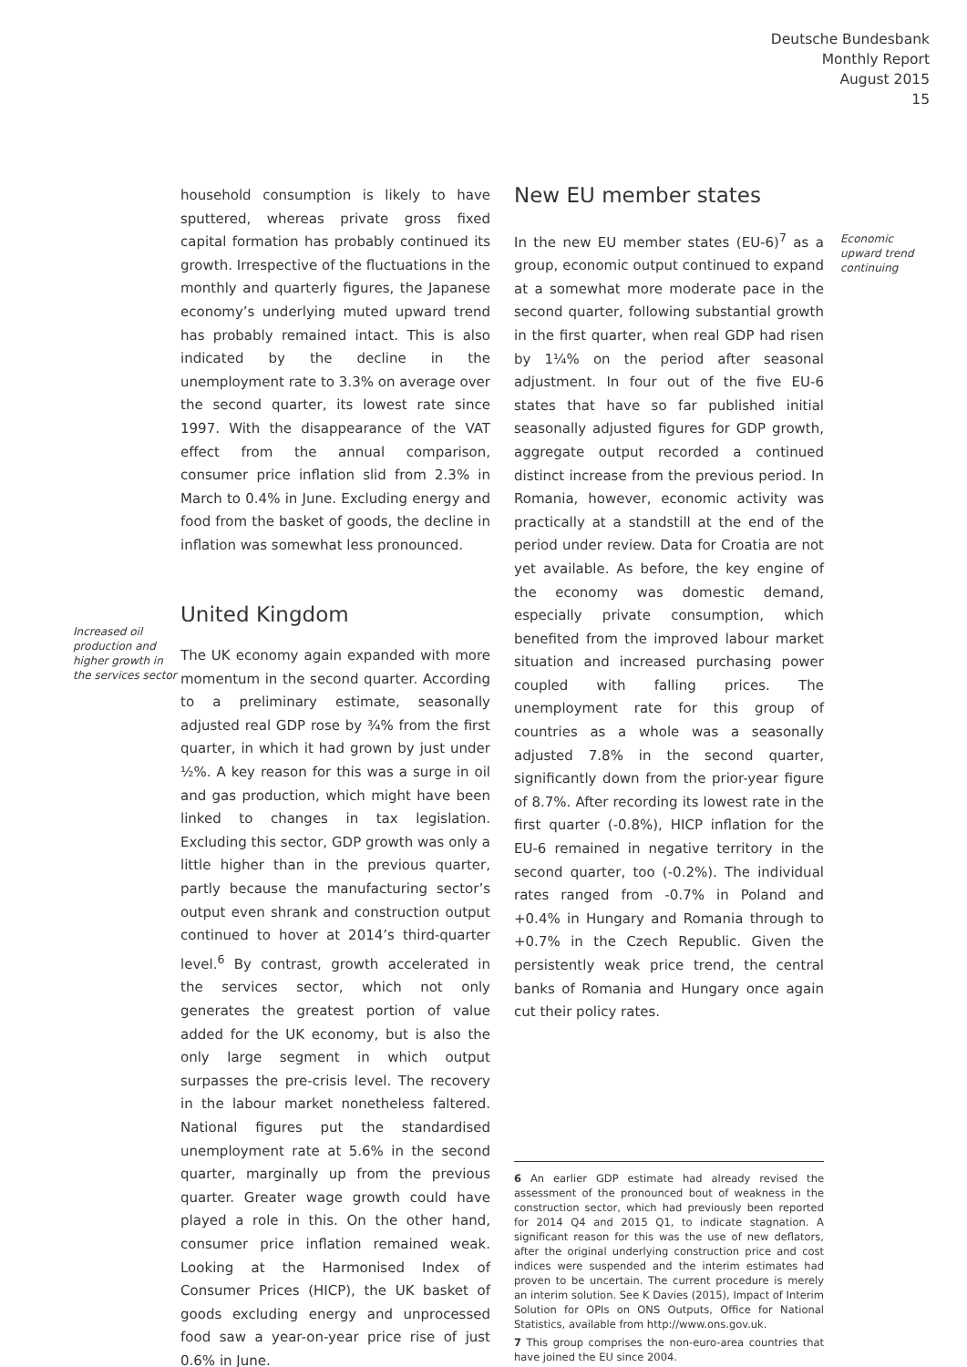Deutsche Bundesbank
Monthly Report
August 2015
15
Increased oil production and higher growth in the services sector
household consumption is likely to have sputtered, whereas private gross fixed capital formation has probably continued its growth. Irrespective of the fluctuations in the monthly and quarterly figures, the Japanese economy’s underlying muted upward trend has probably remained intact. This is also indicated by the decline in the unemployment rate to 3.3% on average over the second quarter, its lowest rate since 1997. With the disappearance of the VAT effect from the annual comparison, consumer price inflation slid from 2.3% in March to 0.4% in June. Excluding energy and food from the basket of goods, the decline in inflation was somewhat less pronounced.
United Kingdom
The UK economy again expanded with more momentum in the second quarter. According to a preliminary estimate, seasonally adjusted real GDP rose by ¾% from the first quarter, in which it had grown by just under ½%. A key reason for this was a surge in oil and gas production, which might have been linked to changes in tax legislation. Excluding this sector, GDP growth was only a little higher than in the previous quarter, partly because the manufacturing sector’s output even shrank and construction output continued to hover at 2014’s third-quarter level.<sup>6</sup> By contrast, growth accelerated in the services sector, which not only generates the greatest portion of value added for the UK economy, but is also the only large segment in which output surpasses the pre-crisis level. The recovery in the labour market nonetheless faltered. National figures put the standardised unemployment rate at 5.6% in the second quarter, marginally up from the previous quarter. Greater wage growth could have played a role in this. On the other hand, consumer price inflation remained weak. Looking at the Harmonised Index of Consumer Prices (HICP), the UK basket of goods excluding energy and unprocessed food saw a year-on-year price rise of just 0.6% in June.
New EU member states
In the new EU member states (EU-6)<sup>7</sup> as a group, economic output continued to expand at a somewhat more moderate pace in the second quarter, following substantial growth in the first quarter, when real GDP had risen by 1¼% on the period after seasonal adjustment. In four out of the five EU-6 states that have so far published initial seasonally adjusted figures for GDP growth, aggregate output recorded a continued distinct increase from the previous period. In Romania, however, economic activity was practically at a standstill at the end of the period under review. Data for Croatia are not yet available. As before, the key engine of the economy was domestic demand, especially private consumption, which benefited from the improved labour market situation and increased purchasing power coupled with falling prices. The unemployment rate for this group of countries as a whole was a seasonally adjusted 7.8% in the second quarter, significantly down from the prior-year figure of 8.7%. After recording its lowest rate in the first quarter (-0.8%), HICP inflation for the EU-6 remained in negative territory in the second quarter, too (-0.2%). The individual rates ranged from -0.7% in Poland and +0.4% in Hungary and Romania through to +0.7% in the Czech Republic. Given the persistently weak price trend, the central banks of Romania and Hungary once again cut their policy rates.
6 An earlier GDP estimate had already revised the assessment of the pronounced bout of weakness in the construction sector, which had previously been reported for 2014 Q4 and 2015 Q1, to indicate stagnation. A significant reason for this was the use of new deflators, after the original underlying construction price and cost indices were suspended and the interim estimates had proven to be uncertain. The current procedure is merely an interim solution. See K Davies (2015), Impact of Interim Solution for OPIs on ONS Outputs, Office for National Statistics, available from http://www.ons.gov.uk.
7 This group comprises the non-euro-area countries that have joined the EU since 2004.
Economic upward trend continuing